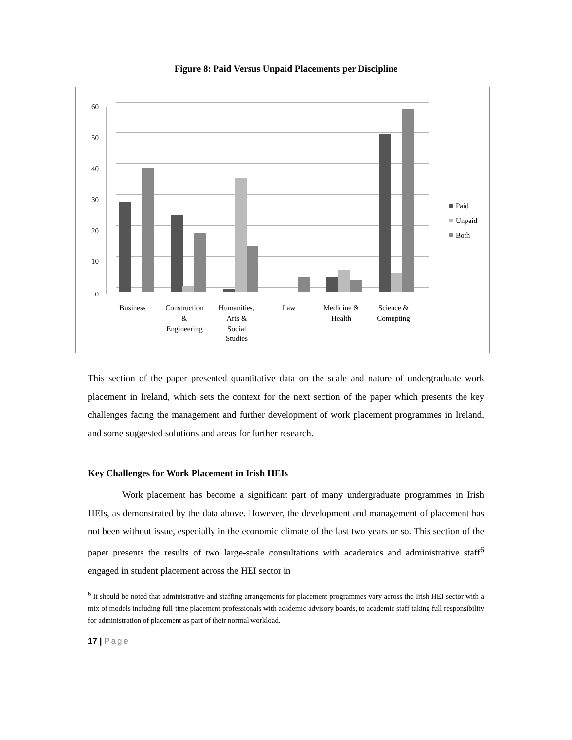Figure 8: Paid Versus Unpaid Placements per Discipline
60
50
40
30
20
10
0
Paid
Unpaid
Both
Business
Construction
&
Engineering
Humanities,
Arts &
Social
Studies
Law
Medicine &
Health
Science &
Comupting
This section of the paper presented quantitative data on the scale and nature of undergraduate work placement in Ireland, which sets the context for the next section of the paper which presents the key challenges facing the management and further development of work placement programmes in Ireland, and some suggested solutions and areas for further research.
Key Challenges for Work Placement in Irish HEIs
Work placement has become a significant part of many undergraduate programmes in Irish HEIs, as demonstrated by the data above. However, the development and management of placement has not been without issue, especially in the economic climate of the last two years or so. This section of the paper presents the results of two large-scale consultations with academics and administrative staff<sup>6</sup> engaged in student placement across the HEI sector in
<sup>6</sup> It should be noted that administrative and staffing arrangements for placement programmes vary across the Irish HEI sector with a mix of models including full-time placement professionals with academic advisory boards, to academic staff taking full responsibility for administration of placement as part of their normal workload.
17 | Page